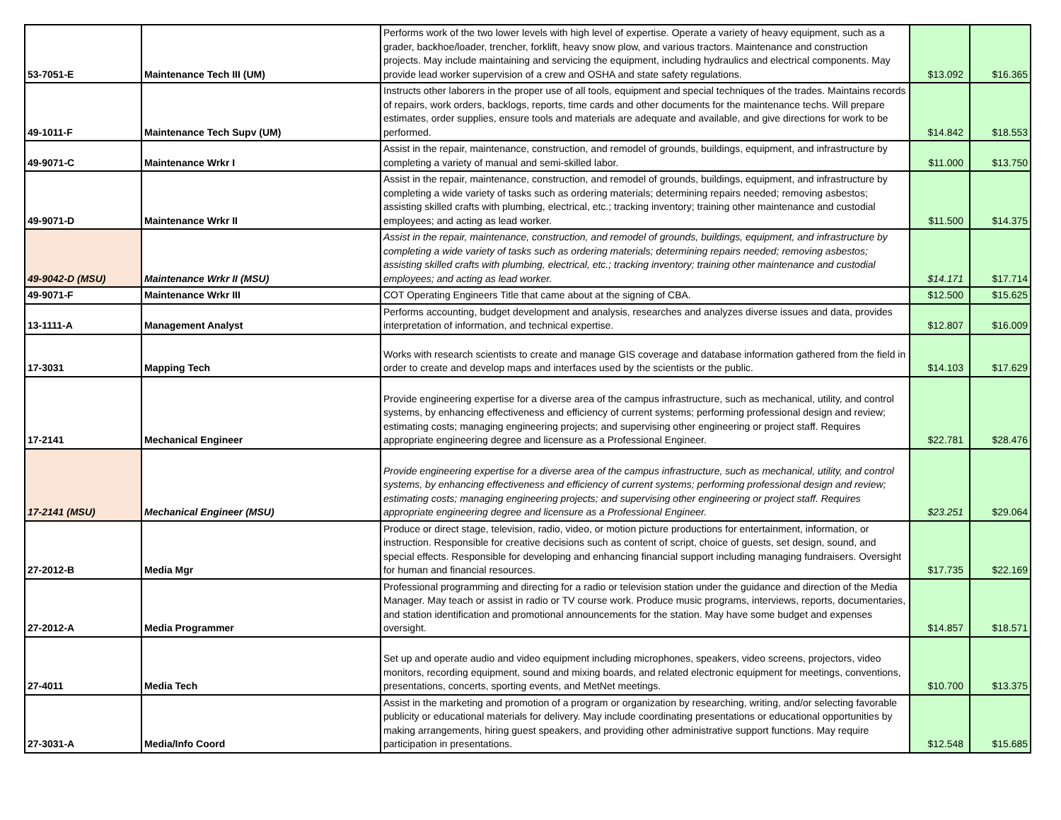| 53-7051-E | Maintenance Tech III (UM) | Performs work of the two lower levels with high level of expertise. Operate a variety of heavy equipment, such as a grader, backhoe/loader, trencher, forklift, heavy snow plow, and various tractors. Maintenance and construction projects. May include maintaining and servicing the equipment, including hydraulics and electrical components. May provide lead worker supervision of a crew and OSHA and state safety regulations. | $13.092 | $16.365 |
| 49-1011-F | Maintenance Tech Supv (UM) | Instructs other laborers in the proper use of all tools, equipment and special techniques of the trades. Maintains records of repairs, work orders, backlogs, reports, time cards and other documents for the maintenance techs. Will prepare estimates, order supplies, ensure tools and materials are adequate and available, and give directions for work to be performed. | $14.842 | $18.553 |
| 49-9071-C | Maintenance Wrkr I | Assist in the repair, maintenance, construction, and remodel of grounds, buildings, equipment, and infrastructure by completing a variety of manual and semi-skilled labor. | $11.000 | $13.750 |
| 49-9071-D | Maintenance Wrkr II | Assist in the repair, maintenance, construction, and remodel of grounds, buildings, equipment, and infrastructure by completing a wide variety of tasks such as ordering materials; determining repairs needed; removing asbestos; assisting skilled crafts with plumbing, electrical, etc.; tracking inventory; training other maintenance and custodial employees; and acting as lead worker. | $11.500 | $14.375 |
| 49-9042-D (MSU) | Maintenance Wrkr II (MSU) | Assist in the repair, maintenance, construction, and remodel of grounds, buildings, equipment, and infrastructure by completing a wide variety of tasks such as ordering materials; determining repairs needed; removing asbestos; assisting skilled crafts with plumbing, electrical, etc.; tracking inventory; training other maintenance and custodial employees; and acting as lead worker. | $14.171 | $17.714 |
| 49-9071-F | Maintenance Wrkr III | COT Operating Engineers Title that came about at the signing of CBA. | $12.500 | $15.625 |
| 13-1111-A | Management Analyst | Performs accounting, budget development and analysis, researches and analyzes diverse issues and data, provides interpretation of information, and technical expertise. | $12.807 | $16.009 |
| 17-3031 | Mapping Tech | Works with research scientists to create and manage GIS coverage and database information gathered from the field in order to create and develop maps and interfaces used by the scientists or the public. | $14.103 | $17.629 |
| 17-2141 | Mechanical Engineer | Provide engineering expertise for a diverse area of the campus infrastructure, such as mechanical, utility, and control systems, by enhancing effectiveness and efficiency of current systems; performing professional design and review; estimating costs; managing engineering projects; and supervising other engineering or project staff. Requires appropriate engineering degree and licensure as a Professional Engineer. | $22.781 | $28.476 |
| 17-2141 (MSU) | Mechanical Engineer (MSU) | Provide engineering expertise for a diverse area of the campus infrastructure, such as mechanical, utility, and control systems, by enhancing effectiveness and efficiency of current systems; performing professional design and review; estimating costs; managing engineering projects; and supervising other engineering or project staff. Requires appropriate engineering degree and licensure as a Professional Engineer. | $23.251 | $29.064 |
| 27-2012-B | Media Mgr | Produce or direct stage, television, radio, video, or motion picture productions for entertainment, information, or instruction. Responsible for creative decisions such as content of script, choice of guests, set design, sound, and special effects. Responsible for developing and enhancing financial support including managing fundraisers. Oversight for human and financial resources. | $17.735 | $22.169 |
| 27-2012-A | Media Programmer | Professional programming and directing for a radio or television station under the guidance and direction of the Media Manager. May teach or assist in radio or TV course work. Produce music programs, interviews, reports, documentaries, and station identification and promotional announcements for the station. May have some budget and expenses oversight. | $14.857 | $18.571 |
| 27-4011 | Media Tech | Set up and operate audio and video equipment including microphones, speakers, video screens, projectors, video monitors, recording equipment, sound and mixing boards, and related electronic equipment for meetings, conventions, presentations, concerts, sporting events, and MetNet meetings. | $10.700 | $13.375 |
| 27-3031-A | Media/Info Coord | Assist in the marketing and promotion of a program or organization by researching, writing, and/or selecting favorable publicity or educational materials for delivery. May include coordinating presentations or educational opportunities by making arrangements, hiring guest speakers, and providing other administrative support functions. May require participation in presentations. | $12.548 | $15.685 |